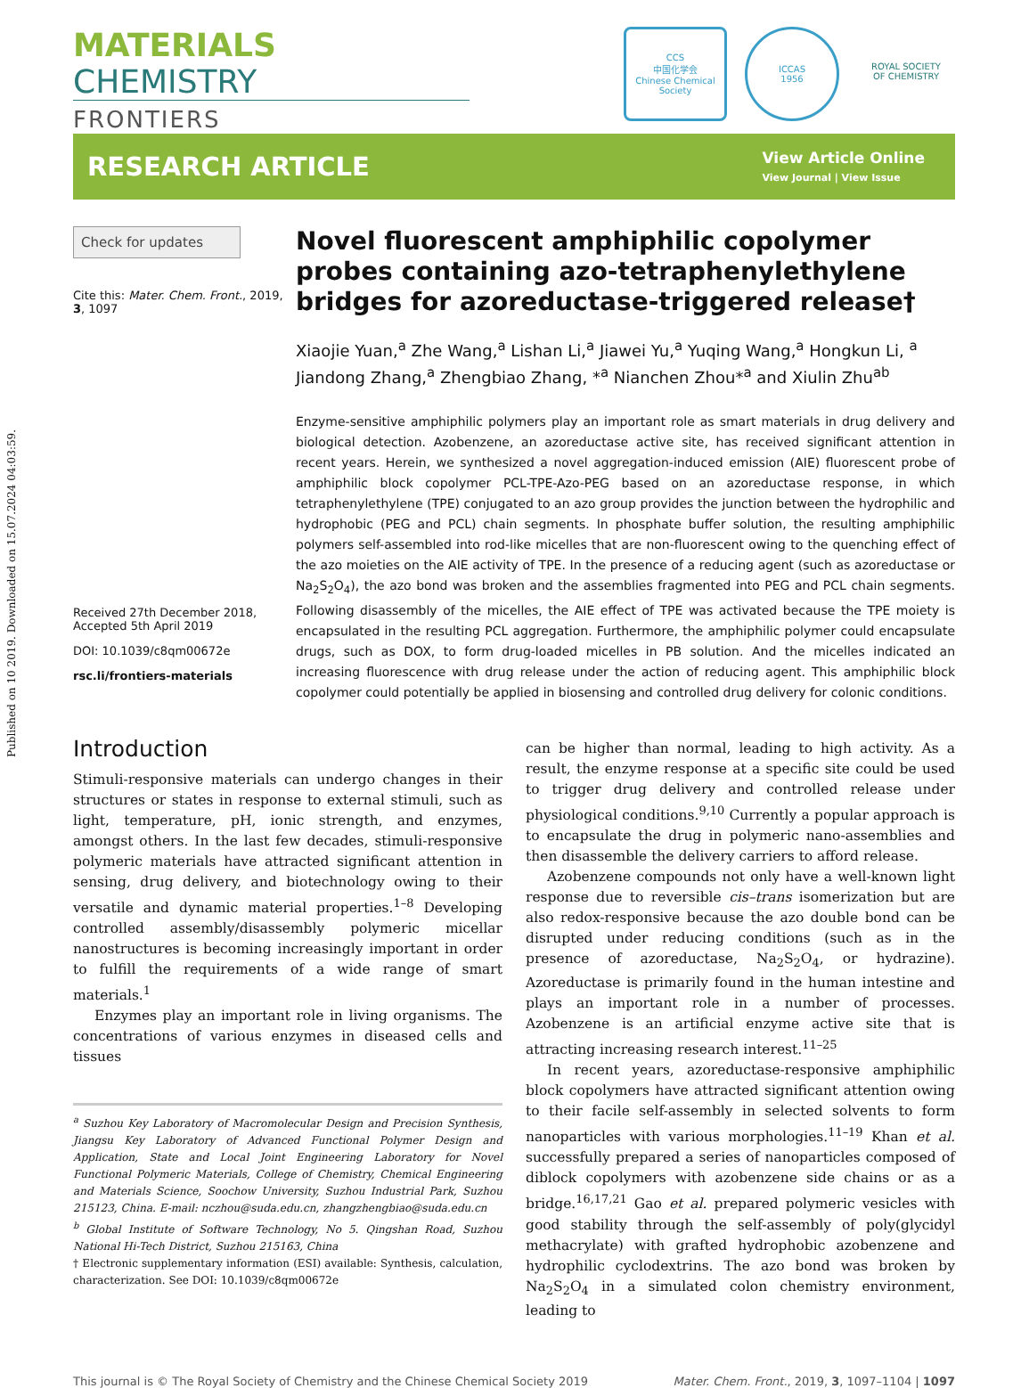Published on 10 2019. Downloaded on 15.07.2024 04:03:59.
MATERIALS CHEMISTRY
FRONTIERS
CCS
中国化学会
Chinese Chemical Society
ICCAS
1956
ROYAL SOCIETY
OF CHEMISTRY
RESEARCH ARTICLE
View Article Online
View Journal | View Issue
Check for updates
Cite this: Mater. Chem. Front., 2019, 3, 1097
Received 27th December 2018,
Accepted 5th April 2019
DOI: 10.1039/c8qm00672e
rsc.li/frontiers-materials
Novel fluorescent amphiphilic copolymer probes containing azo-tetraphenylethylene bridges for azoreductase-triggered release†
Xiaojie Yuan,<sup>a</sup> Zhe Wang,<sup>a</sup> Lishan Li,<sup>a</sup> Jiawei Yu,<sup>a</sup> Yuqing Wang,<sup>a</sup> Hongkun Li, <sup>a</sup> Jiandong Zhang,<sup>a</sup> Zhengbiao Zhang, *<sup>a</sup> Nianchen Zhou*<sup>a</sup> and Xiulin Zhu<sup>ab</sup>
Enzyme-sensitive amphiphilic polymers play an important role as smart materials in drug delivery and biological detection. Azobenzene, an azoreductase active site, has received significant attention in recent years. Herein, we synthesized a novel aggregation-induced emission (AIE) fluorescent probe of amphiphilic block copolymer PCL-TPE-Azo-PEG based on an azoreductase response, in which tetraphenylethylene (TPE) conjugated to an azo group provides the junction between the hydrophilic and hydrophobic (PEG and PCL) chain segments. In phosphate buffer solution, the resulting amphiphilic polymers self-assembled into rod-like micelles that are non-fluorescent owing to the quenching effect of the azo moieties on the AIE activity of TPE. In the presence of a reducing agent (such as azoreductase or Na<sub>2</sub>S<sub>2</sub>O<sub>4</sub>), the azo bond was broken and the assemblies fragmented into PEG and PCL chain segments. Following disassembly of the micelles, the AIE effect of TPE was activated because the TPE moiety is encapsulated in the resulting PCL aggregation. Furthermore, the amphiphilic polymer could encapsulate drugs, such as DOX, to form drug-loaded micelles in PB solution. And the micelles indicated an increasing fluorescence with drug release under the action of reducing agent. This amphiphilic block copolymer could potentially be applied in biosensing and controlled drug delivery for colonic conditions.
Introduction
Stimuli-responsive materials can undergo changes in their structures or states in response to external stimuli, such as light, temperature, pH, ionic strength, and enzymes, amongst others. In the last few decades, stimuli-responsive polymeric materials have attracted significant attention in sensing, drug delivery, and biotechnology owing to their versatile and dynamic material properties.<sup>1–8</sup> Developing controlled assembly/disassembly polymeric micellar nanostructures is becoming increasingly important in order to fulfill the requirements of a wide range of smart materials.<sup>1</sup>
Enzymes play an important role in living organisms. The concentrations of various enzymes in diseased cells and tissues
<sup>a</sup> Suzhou Key Laboratory of Macromolecular Design and Precision Synthesis, Jiangsu Key Laboratory of Advanced Functional Polymer Design and Application, State and Local Joint Engineering Laboratory for Novel Functional Polymeric Materials, College of Chemistry, Chemical Engineering and Materials Science, Soochow University, Suzhou Industrial Park, Suzhou 215123, China. E-mail: nczhou@suda.edu.cn, zhangzhengbiao@suda.edu.cn
<sup>b</sup> Global Institute of Software Technology, No 5. Qingshan Road, Suzhou National Hi-Tech District, Suzhou 215163, China
† Electronic supplementary information (ESI) available: Synthesis, calculation, characterization. See DOI: 10.1039/c8qm00672e
can be higher than normal, leading to high activity. As a result, the enzyme response at a specific site could be used to trigger drug delivery and controlled release under physiological conditions.<sup>9,10</sup> Currently a popular approach is to encapsulate the drug in polymeric nano-assemblies and then disassemble the delivery carriers to afford release.
Azobenzene compounds not only have a well-known light response due to reversible cis–trans isomerization but are also redox-responsive because the azo double bond can be disrupted under reducing conditions (such as in the presence of azoreductase, Na<sub>2</sub>S<sub>2</sub>O<sub>4</sub>, or hydrazine). Azoreductase is primarily found in the human intestine and plays an important role in a number of processes. Azobenzene is an artificial enzyme active site that is attracting increasing research interest.<sup>11–25</sup>
In recent years, azoreductase-responsive amphiphilic block copolymers have attracted significant attention owing to their facile self-assembly in selected solvents to form nanoparticles with various morphologies.<sup>11–19</sup> Khan et al. successfully prepared a series of nanoparticles composed of diblock copolymers with azobenzene side chains or as a bridge.<sup>16,17,21</sup> Gao et al. prepared polymeric vesicles with good stability through the self-assembly of poly(glycidyl methacrylate) with grafted hydrophobic azobenzene and hydrophilic cyclodextrins. The azo bond was broken by Na<sub>2</sub>S<sub>2</sub>O<sub>4</sub> in a simulated colon chemistry environment, leading to
This journal is © The Royal Society of Chemistry and the Chinese Chemical Society 2019 Mater. Chem. Front., 2019, 3, 1097–1104 | 1097